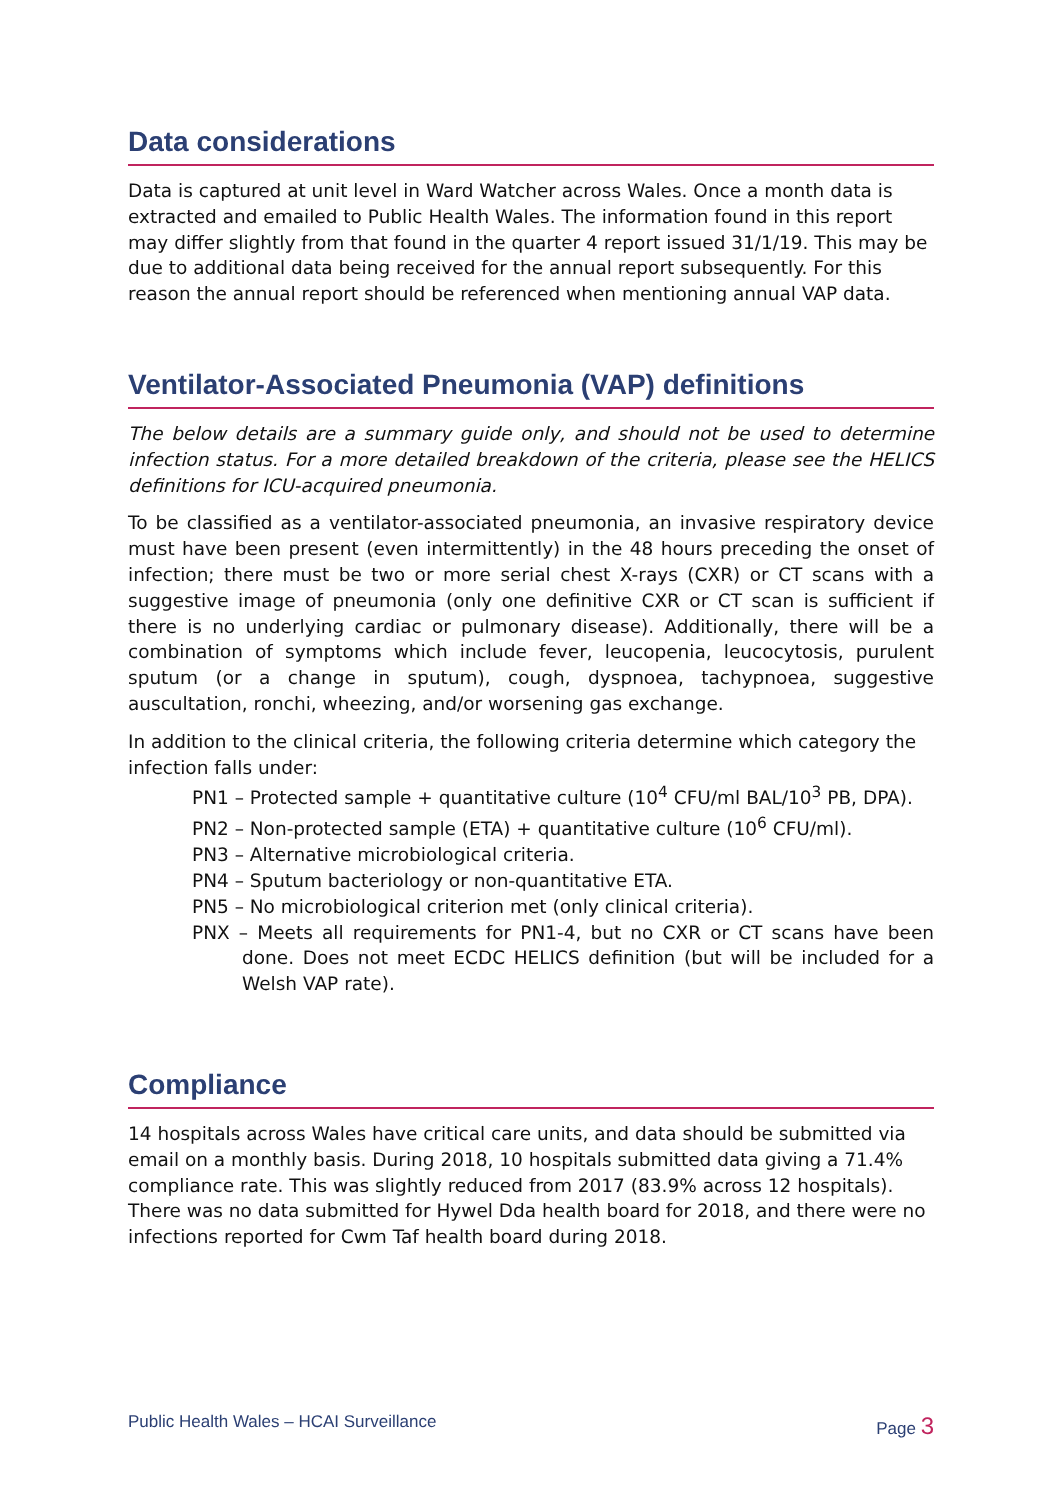Data considerations
Data is captured at unit level in Ward Watcher across Wales. Once a month data is extracted and emailed to Public Health Wales. The information found in this report may differ slightly from that found in the quarter 4 report issued 31/1/19. This may be due to additional data being received for the annual report subsequently. For this reason the annual report should be referenced when mentioning annual VAP data.
Ventilator-Associated Pneumonia (VAP) definitions
The below details are a summary guide only, and should not be used to determine infection status. For a more detailed breakdown of the criteria, please see the HELICS definitions for ICU-acquired pneumonia.
To be classified as a ventilator-associated pneumonia, an invasive respiratory device must have been present (even intermittently) in the 48 hours preceding the onset of infection; there must be two or more serial chest X-rays (CXR) or CT scans with a suggestive image of pneumonia (only one definitive CXR or CT scan is sufficient if there is no underlying cardiac or pulmonary disease). Additionally, there will be a combination of symptoms which include fever, leucopenia, leucocytosis, purulent sputum (or a change in sputum), cough, dyspnoea, tachypnoea, suggestive auscultation, ronchi, wheezing, and/or worsening gas exchange.
In addition to the clinical criteria, the following criteria determine which category the infection falls under:
PN1 – Protected sample + quantitative culture (10<sup>4</sup> CFU/ml BAL/10<sup>3</sup> PB, DPA).
PN2 – Non-protected sample (ETA) + quantitative culture (10<sup>6</sup> CFU/ml).
PN3 – Alternative microbiological criteria.
PN4 – Sputum bacteriology or non-quantitative ETA.
PN5 – No microbiological criterion met (only clinical criteria).
PNX – Meets all requirements for PN1-4, but no CXR or CT scans have been done. Does not meet ECDC HELICS definition (but will be included for a Welsh VAP rate).
Compliance
14 hospitals across Wales have critical care units, and data should be submitted via email on a monthly basis. During 2018, 10 hospitals submitted data giving a 71.4% compliance rate. This was slightly reduced from 2017 (83.9% across 12 hospitals). There was no data submitted for Hywel Dda health board for 2018, and there were no infections reported for Cwm Taf health board during 2018.
Public Health Wales – HCAI Surveillance Page 3